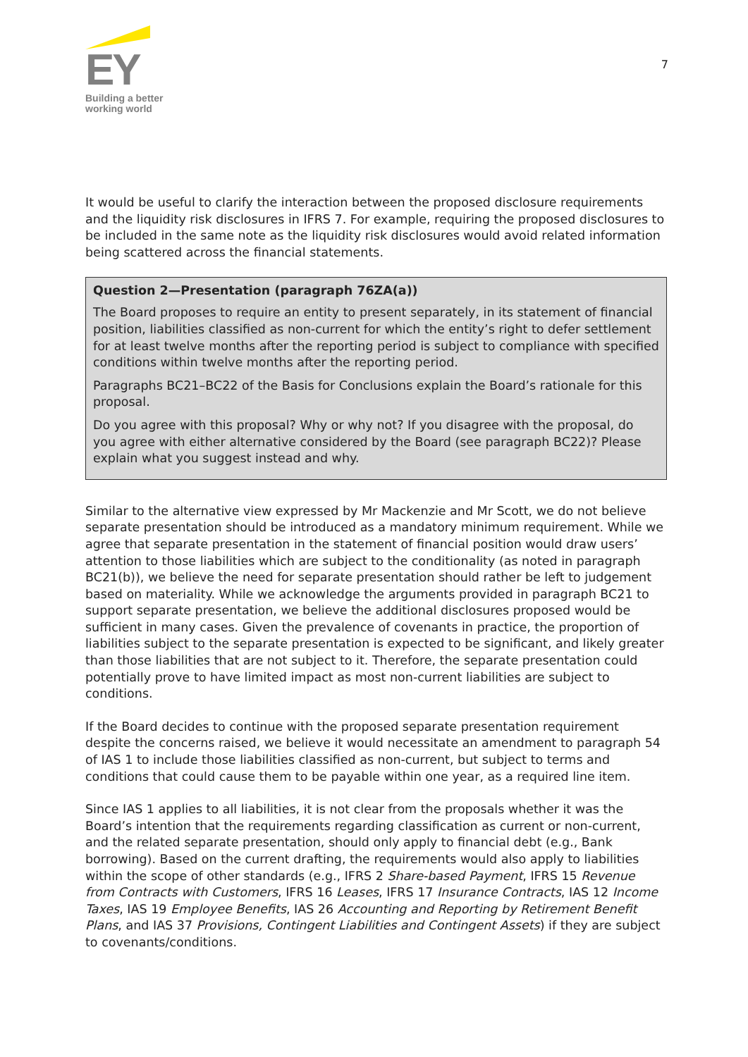EY
Building a better
working world
7
It would be useful to clarify the interaction between the proposed disclosure requirements and the liquidity risk disclosures in IFRS 7. For example, requiring the proposed disclosures to be included in the same note as the liquidity risk disclosures would avoid related information being scattered across the financial statements.
Question 2—Presentation (paragraph 76ZA(a))
The Board proposes to require an entity to present separately, in its statement of financial position, liabilities classified as non-current for which the entity’s right to defer settlement for at least twelve months after the reporting period is subject to compliance with specified conditions within twelve months after the reporting period.
Paragraphs BC21–BC22 of the Basis for Conclusions explain the Board’s rationale for this proposal.
Do you agree with this proposal? Why or why not? If you disagree with the proposal, do you agree with either alternative considered by the Board (see paragraph BC22)? Please explain what you suggest instead and why.
Similar to the alternative view expressed by Mr Mackenzie and Mr Scott, we do not believe separate presentation should be introduced as a mandatory minimum requirement. While we agree that separate presentation in the statement of financial position would draw users’ attention to those liabilities which are subject to the conditionality (as noted in paragraph BC21(b)), we believe the need for separate presentation should rather be left to judgement based on materiality. While we acknowledge the arguments provided in paragraph BC21 to support separate presentation, we believe the additional disclosures proposed would be sufficient in many cases. Given the prevalence of covenants in practice, the proportion of liabilities subject to the separate presentation is expected to be significant, and likely greater than those liabilities that are not subject to it. Therefore, the separate presentation could potentially prove to have limited impact as most non-current liabilities are subject to conditions.
If the Board decides to continue with the proposed separate presentation requirement despite the concerns raised, we believe it would necessitate an amendment to paragraph 54 of IAS 1 to include those liabilities classified as non-current, but subject to terms and conditions that could cause them to be payable within one year, as a required line item.
Since IAS 1 applies to all liabilities, it is not clear from the proposals whether it was the Board’s intention that the requirements regarding classification as current or non-current, and the related separate presentation, should only apply to financial debt (e.g., Bank borrowing). Based on the current drafting, the requirements would also apply to liabilities within the scope of other standards (e.g., IFRS 2 Share-based Payment, IFRS 15 Revenue from Contracts with Customers, IFRS 16 Leases, IFRS 17 Insurance Contracts, IAS 12 Income Taxes, IAS 19 Employee Benefits, IAS 26 Accounting and Reporting by Retirement Benefit Plans, and IAS 37 Provisions, Contingent Liabilities and Contingent Assets) if they are subject to covenants/conditions.